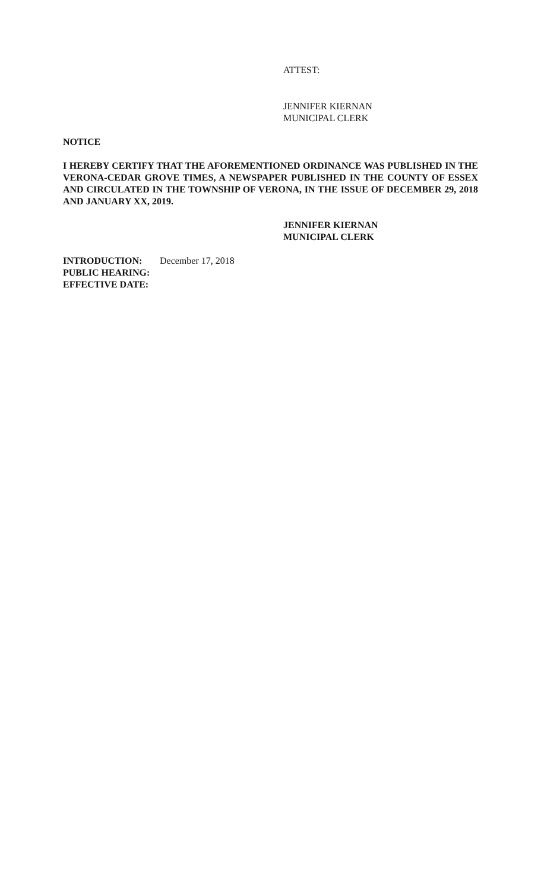ATTEST:
JENNIFER KIERNAN
MUNICIPAL CLERK
NOTICE
I HEREBY CERTIFY THAT THE AFOREMENTIONED ORDINANCE WAS PUBLISHED IN THE VERONA-CEDAR GROVE TIMES, A NEWSPAPER PUBLISHED IN THE COUNTY OF ESSEX AND CIRCULATED IN THE TOWNSHIP OF VERONA, IN THE ISSUE OF DECEMBER 29, 2018 AND JANUARY XX, 2019.
JENNIFER KIERNAN
MUNICIPAL CLERK
INTRODUCTION: December 17, 2018
PUBLIC HEARING:
EFFECTIVE DATE: